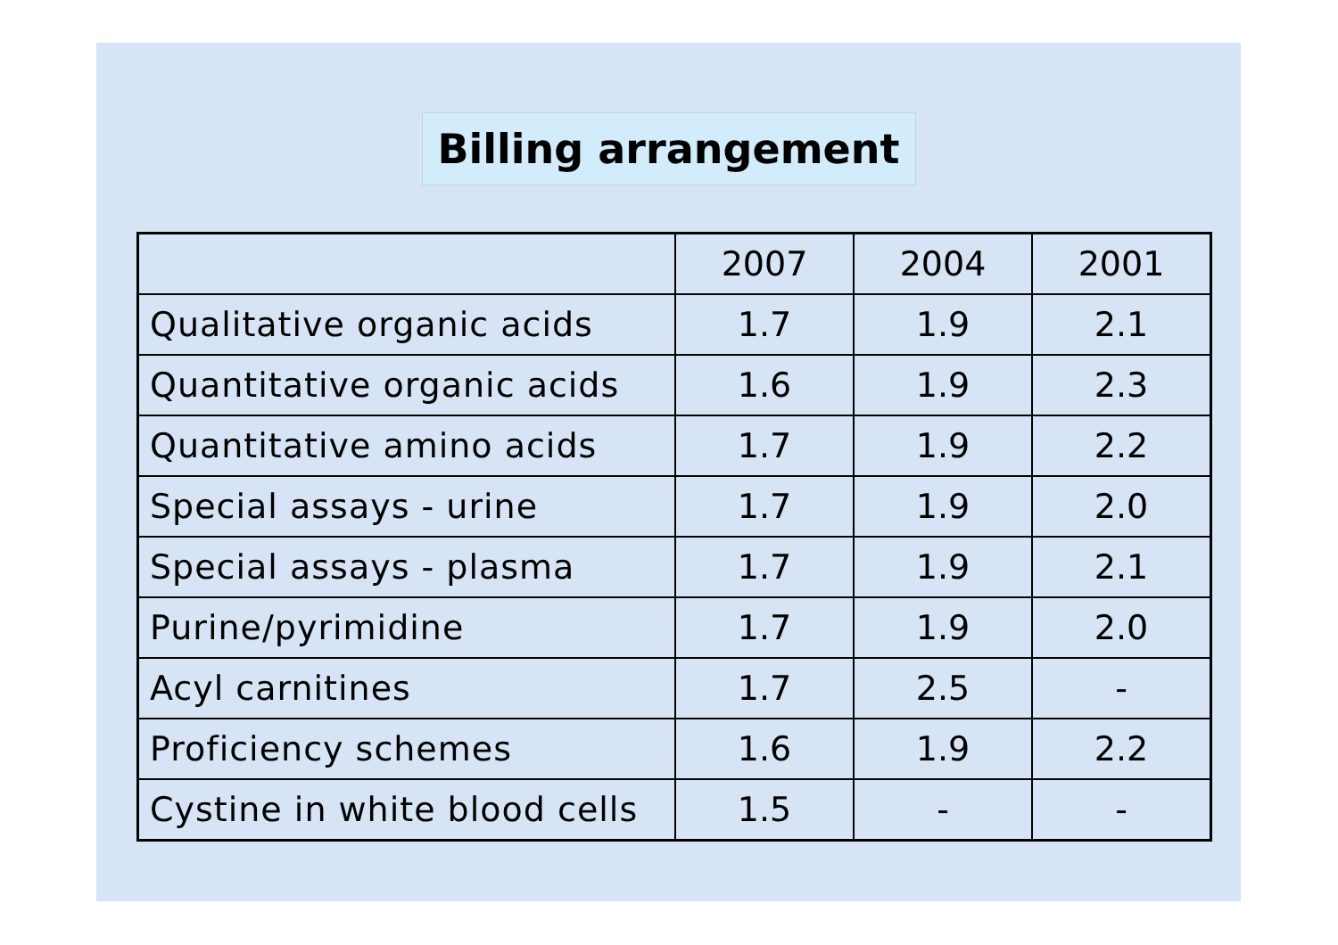Billing arrangement
| | 2007 | 2004 | 2001 |
| Qualitative organic acids | 1.7 | 1.9 | 2.1 |
| Quantitative organic acids | 1.6 | 1.9 | 2.3 |
| Quantitative amino acids | 1.7 | 1.9 | 2.2 |
| Special assays - urine | 1.7 | 1.9 | 2.0 |
| Special assays - plasma | 1.7 | 1.9 | 2.1 |
| Purine/pyrimidine | 1.7 | 1.9 | 2.0 |
| Acyl carnitines | 1.7 | 2.5 | - |
| Proficiency schemes | 1.6 | 1.9 | 2.2 |
| Cystine in white blood cells | 1.5 | - | - |